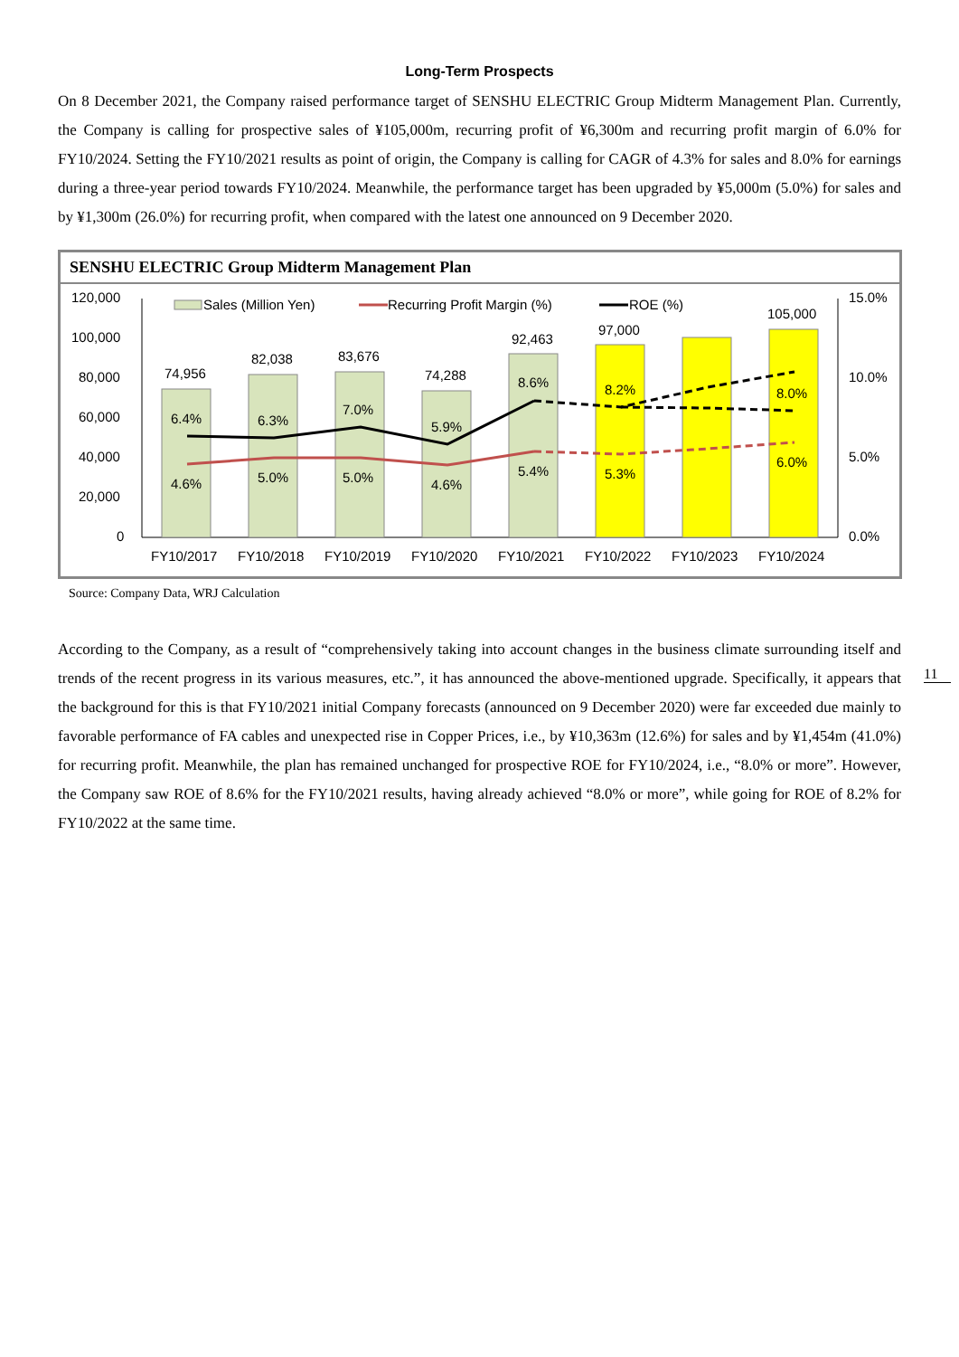Long-Term Prospects
On 8 December 2021, the Company raised performance target of SENSHU ELECTRIC Group Midterm Management Plan. Currently, the Company is calling for prospective sales of ¥105,000m, recurring profit of ¥6,300m and recurring profit margin of 6.0% for FY10/2024. Setting the FY10/2021 results as point of origin, the Company is calling for CAGR of 4.3% for sales and 8.0% for earnings during a three-year period towards FY10/2024. Meanwhile, the performance target has been upgraded by ¥5,000m (5.0%) for sales and by ¥1,300m (26.0%) for recurring profit, when compared with the latest one announced on 9 December 2020.
SENSHU ELECTRIC Group Midterm Management Plan
120,000
100,000
80,000
60,000
40,000
20,000
0
15.0%
10.0%
5.0%
0.0%
74,956
82,038
83,676
74,288
92,463
97,000
105,000
6.4%
6.3%
7.0%
5.9%
8.6%
8.2%
8.0%
4.6%
5.0%
5.0%
4.6%
5.4%
5.3%
6.0%
FY10/2017
FY10/2018
FY10/2019
FY10/2020
FY10/2021
FY10/2022
FY10/2023
FY10/2024
Sales (Million Yen)
Recurring Profit Margin (%)
ROE (%)
Source: Company Data, WRJ Calculation
11
According to the Company, as a result of “comprehensively taking into account changes in the business climate surrounding itself and trends of the recent progress in its various measures, etc.”, it has announced the above-mentioned upgrade. Specifically, it appears that the background for this is that FY10/2021 initial Company forecasts (announced on 9 December 2020) were far exceeded due mainly to favorable performance of FA cables and unexpected rise in Copper Prices, i.e., by ¥10,363m (12.6%) for sales and by ¥1,454m (41.0%) for recurring profit. Meanwhile, the plan has remained unchanged for prospective ROE for FY10/2024, i.e., “8.0% or more”. However, the Company saw ROE of 8.6% for the FY10/2021 results, having already achieved “8.0% or more”, while going for ROE of 8.2% for FY10/2022 at the same time.